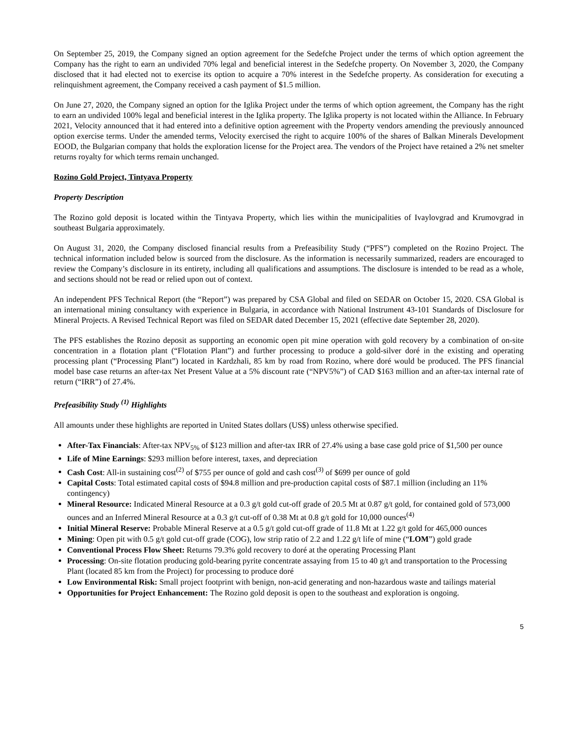On September 25, 2019, the Company signed an option agreement for the Sedefche Project under the terms of which option agreement the Company has the right to earn an undivided 70% legal and beneficial interest in the Sedefche property. On November 3, 2020, the Company disclosed that it had elected not to exercise its option to acquire a 70% interest in the Sedefche property. As consideration for executing a relinquishment agreement, the Company received a cash payment of $1.5 million.
On June 27, 2020, the Company signed an option for the Iglika Project under the terms of which option agreement, the Company has the right to earn an undivided 100% legal and beneficial interest in the Iglika property. The Iglika property is not located within the Alliance. In February 2021, Velocity announced that it had entered into a definitive option agreement with the Property vendors amending the previously announced option exercise terms. Under the amended terms, Velocity exercised the right to acquire 100% of the shares of Balkan Minerals Development EOOD, the Bulgarian company that holds the exploration license for the Project area. The vendors of the Project have retained a 2% net smelter returns royalty for which terms remain unchanged.
Rozino Gold Project, Tintyava Property
Property Description
The Rozino gold deposit is located within the Tintyava Property, which lies within the municipalities of Ivaylovgrad and Krumovgrad in southeast Bulgaria approximately.
On August 31, 2020, the Company disclosed financial results from a Prefeasibility Study (“PFS”) completed on the Rozino Project. The technical information included below is sourced from the disclosure. As the information is necessarily summarized, readers are encouraged to review the Company’s disclosure in its entirety, including all qualifications and assumptions. The disclosure is intended to be read as a whole, and sections should not be read or relied upon out of context.
An independent PFS Technical Report (the “Report”) was prepared by CSA Global and filed on SEDAR on October 15, 2020. CSA Global is an international mining consultancy with experience in Bulgaria, in accordance with National Instrument 43-101 Standards of Disclosure for Mineral Projects. A Revised Technical Report was filed on SEDAR dated December 15, 2021 (effective date September 28, 2020).
The PFS establishes the Rozino deposit as supporting an economic open pit mine operation with gold recovery by a combination of on-site concentration in a flotation plant (“Flotation Plant”) and further processing to produce a gold-silver doré in the existing and operating processing plant (“Processing Plant”) located in Kardzhali, 85 km by road from Rozino, where doré would be produced. The PFS financial model base case returns an after-tax Net Present Value at a 5% discount rate (“NPV5%”) of CAD $163 million and an after-tax internal rate of return (“IRR”) of 27.4%.
Prefeasibility Study <sup>(1)</sup> Highlights
All amounts under these highlights are reported in United States dollars (US$) unless otherwise specified.
After-Tax Financials: After-tax NPV<sub>5%</sub> of $123 million and after-tax IRR of 27.4% using a base case gold price of $1,500 per ounce
Life of Mine Earnings: $293 million before interest, taxes, and depreciation
Cash Cost: All-in sustaining cost<sup>(2)</sup> of $755 per ounce of gold and cash cost<sup>(3)</sup> of $699 per ounce of gold
Capital Costs: Total estimated capital costs of $94.8 million and pre-production capital costs of $87.1 million (including an 11% contingency)
Mineral Resource: Indicated Mineral Resource at a 0.3 g/t gold cut-off grade of 20.5 Mt at 0.87 g/t gold, for contained gold of 573,000 ounces and an Inferred Mineral Resource at a 0.3 g/t cut-off of 0.38 Mt at 0.8 g/t gold for 10,000 ounces<sup>(4)</sup>
Initial Mineral Reserve: Probable Mineral Reserve at a 0.5 g/t gold cut-off grade of 11.8 Mt at 1.22 g/t gold for 465,000 ounces
Mining: Open pit with 0.5 g/t gold cut-off grade (COG), low strip ratio of 2.2 and 1.22 g/t life of mine (“LOM”) gold grade
Conventional Process Flow Sheet: Returns 79.3% gold recovery to doré at the operating Processing Plant
Processing: On-site flotation producing gold-bearing pyrite concentrate assaying from 15 to 40 g/t and transportation to the Processing Plant (located 85 km from the Project) for processing to produce doré
Low Environmental Risk: Small project footprint with benign, non-acid generating and non-hazardous waste and tailings material
Opportunities for Project Enhancement: The Rozino gold deposit is open to the southeast and exploration is ongoing.
5